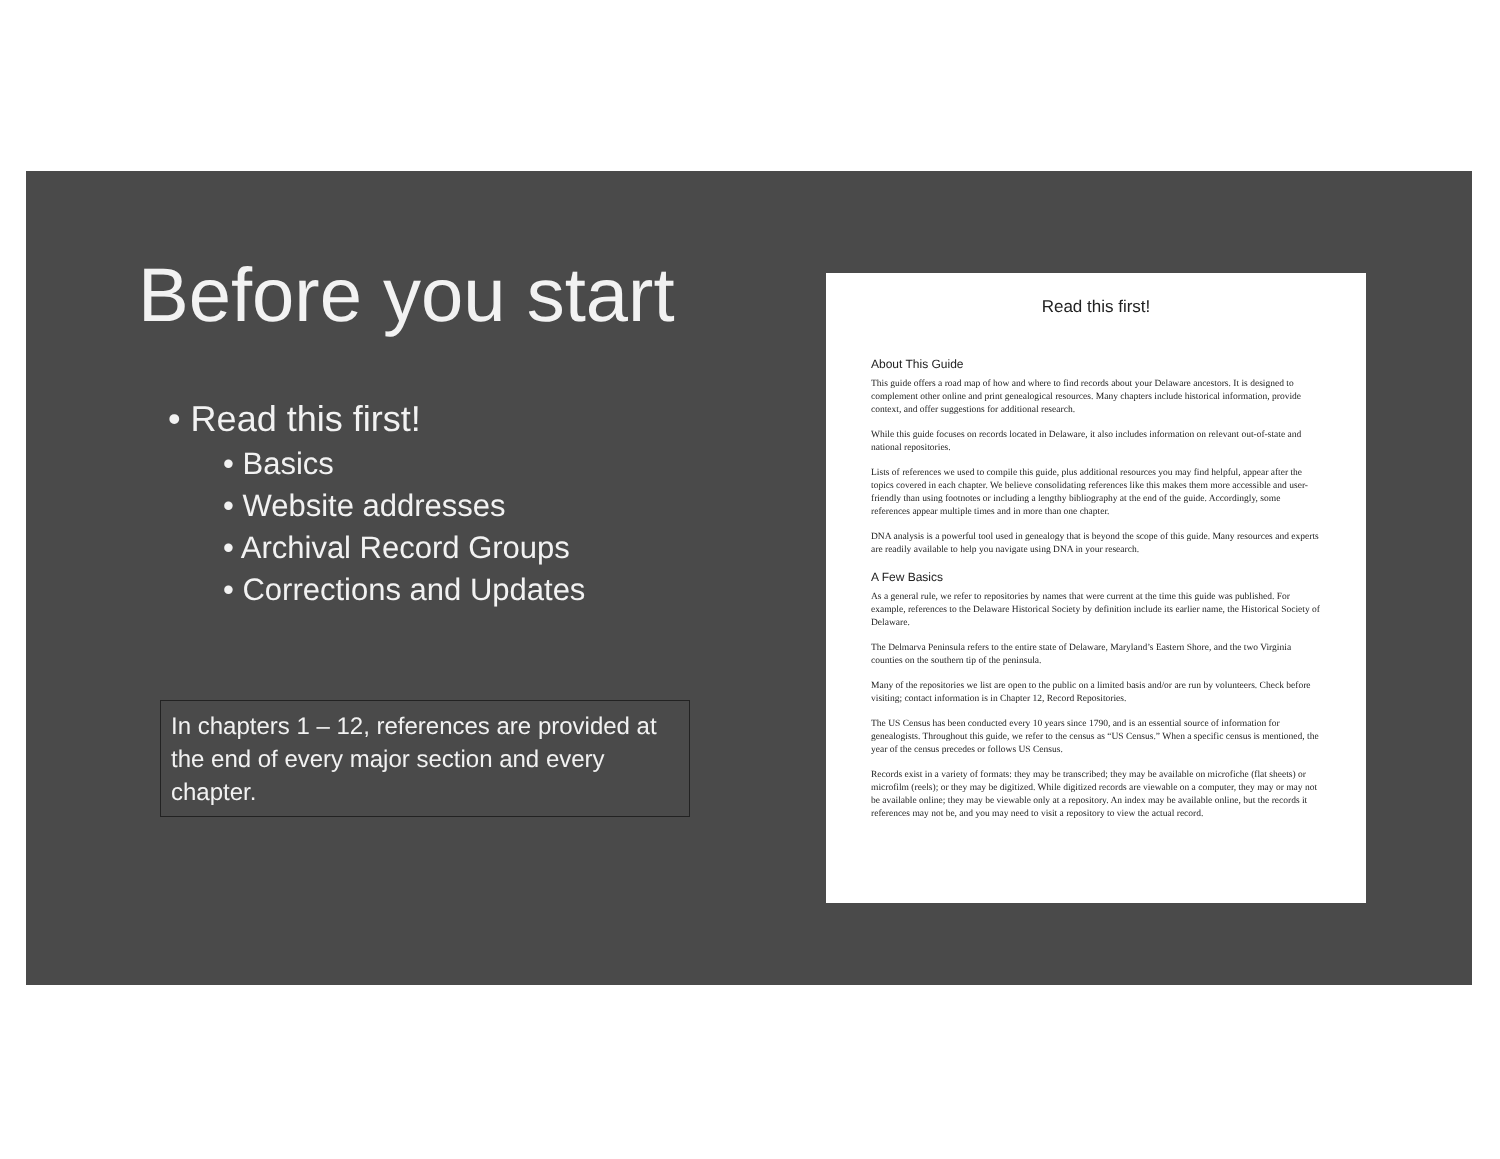Before you start
• Read this first!
• Basics
• Website addresses
• Archival Record Groups
• Corrections and Updates
In chapters 1 – 12, references are provided at the end of every major section and every chapter.
Read this first!
About This Guide
This guide offers a road map of how and where to find records about your Delaware ancestors. It is designed to complement other online and print genealogical resources. Many chapters include historical information, provide context, and offer suggestions for additional research.
While this guide focuses on records located in Delaware, it also includes information on relevant out-of-state and national repositories.
Lists of references we used to compile this guide, plus additional resources you may find helpful, appear after the topics covered in each chapter. We believe consolidating references like this makes them more accessible and user-friendly than using footnotes or including a lengthy bibliography at the end of the guide. Accordingly, some references appear multiple times and in more than one chapter.
DNA analysis is a powerful tool used in genealogy that is beyond the scope of this guide. Many resources and experts are readily available to help you navigate using DNA in your research.
A Few Basics
As a general rule, we refer to repositories by names that were current at the time this guide was published. For example, references to the Delaware Historical Society by definition include its earlier name, the Historical Society of Delaware.
The Delmarva Peninsula refers to the entire state of Delaware, Maryland’s Eastern Shore, and the two Virginia counties on the southern tip of the peninsula.
Many of the repositories we list are open to the public on a limited basis and/or are run by volunteers. Check before visiting; contact information is in Chapter 12, Record Repositories.
The US Census has been conducted every 10 years since 1790, and is an essential source of information for genealogists. Throughout this guide, we refer to the census as “US Census.” When a specific census is mentioned, the year of the census precedes or follows US Census.
Records exist in a variety of formats: they may be transcribed; they may be available on microfiche (flat sheets) or microfilm (reels); or they may be digitized. While digitized records are viewable on a computer, they may or may not be available online; they may be viewable only at a repository. An index may be available online, but the records it references may not be, and you may need to visit a repository to view the actual record.